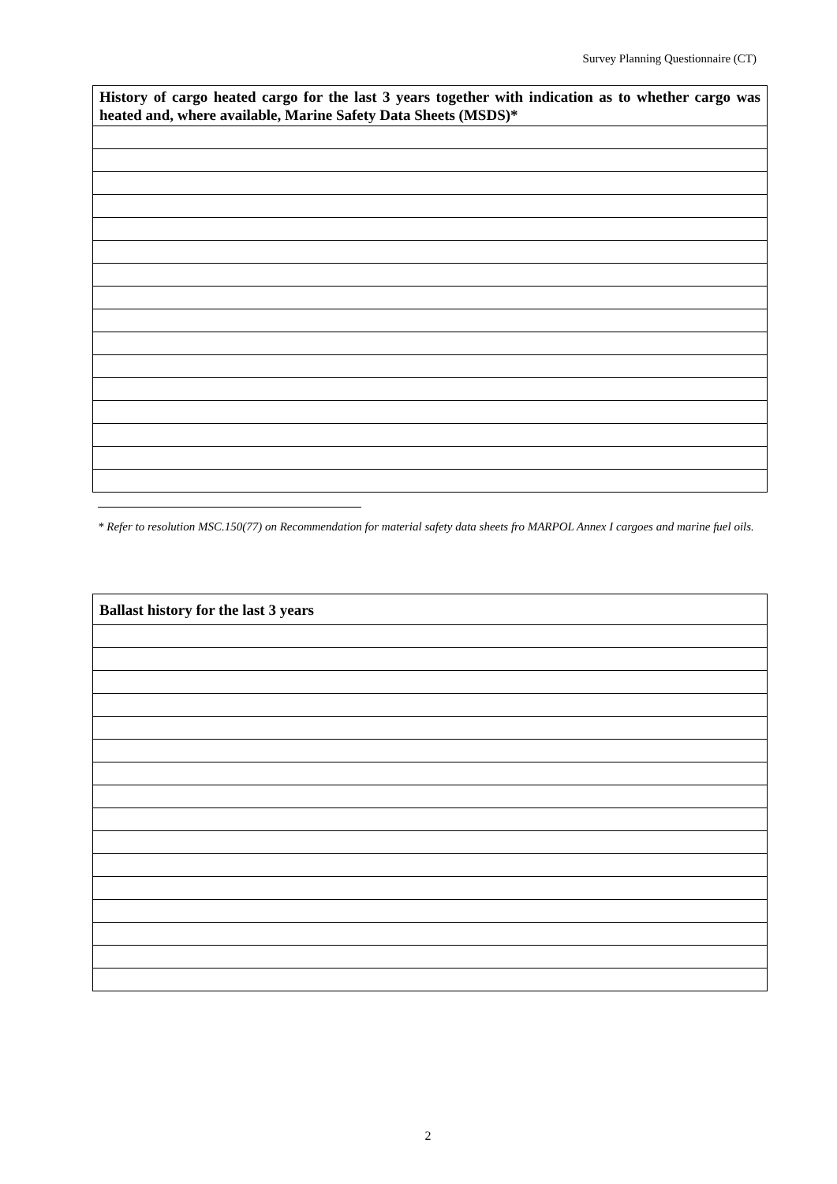Survey Planning Questionnaire (CT)
| History of cargo heated cargo for the last 3 years together with indication as to whether cargo was heated and, where available, Marine Safety Data Sheets (MSDS)* |
| --- |
* Refer to resolution MSC.150(77) on Recommendation for material safety data sheets fro MARPOL Annex I cargoes and marine fuel oils.
| Ballast history for the last 3 years |
| --- |
2